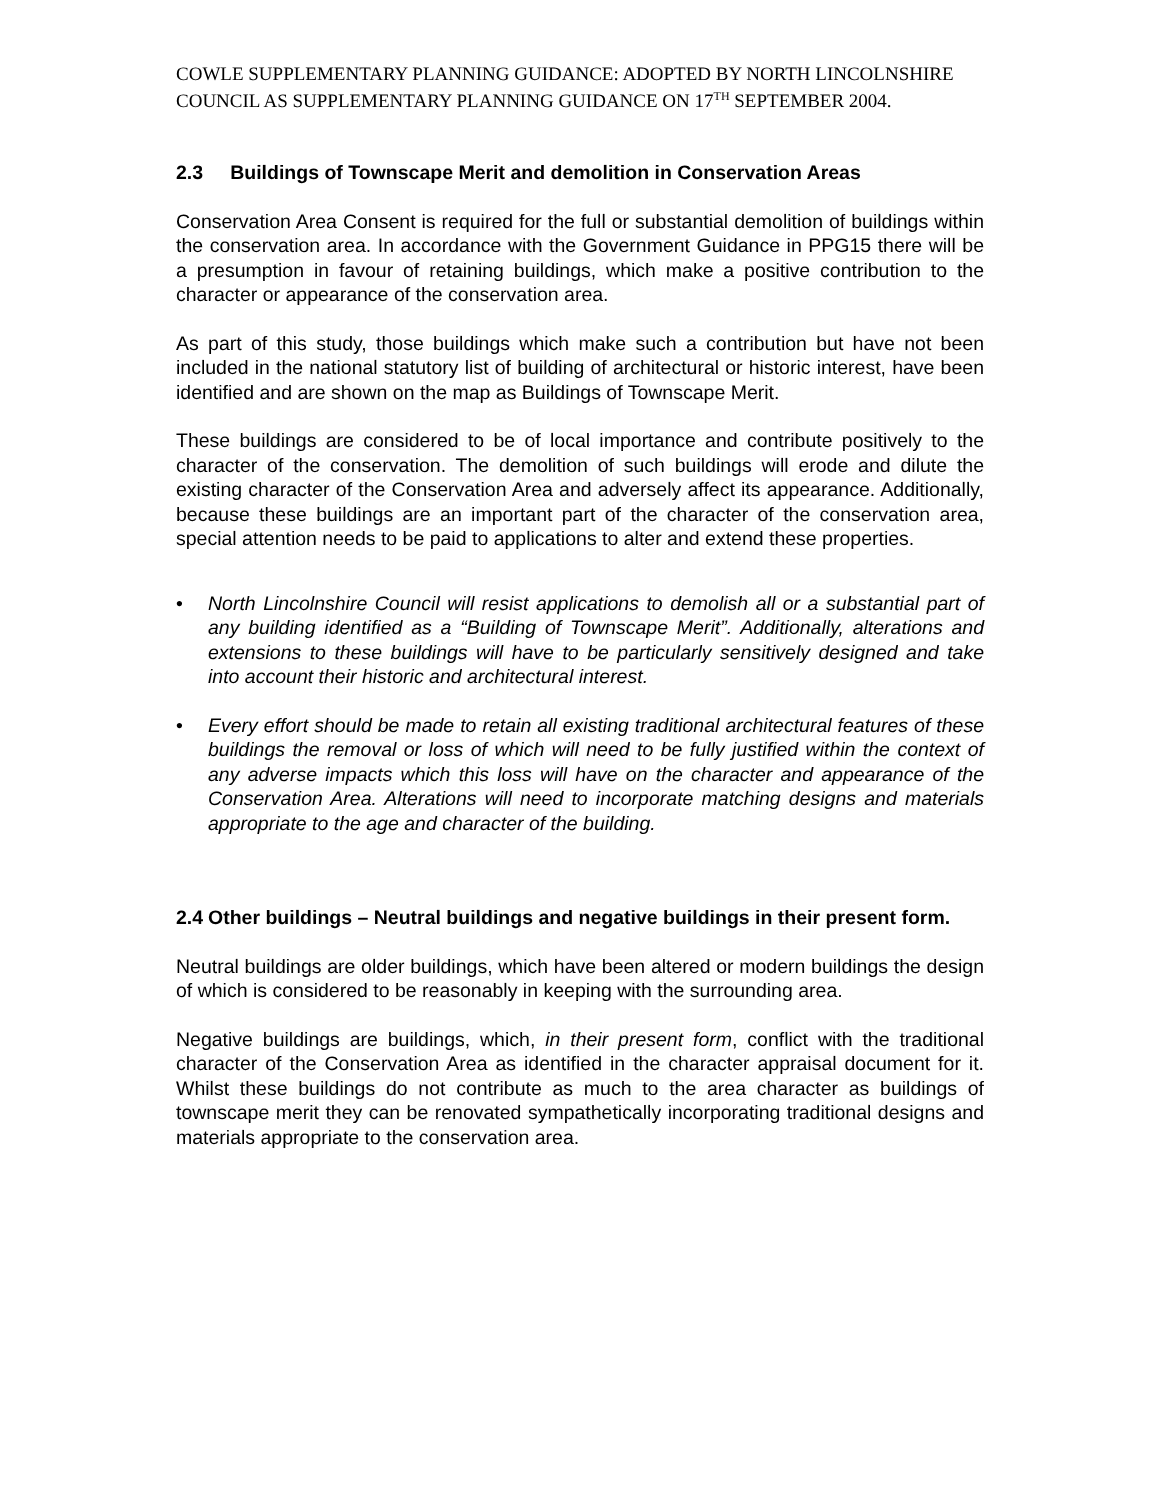COWLE SUPPLEMENTARY PLANNING GUIDANCE: ADOPTED BY NORTH LINCOLNSHIRE COUNCIL AS SUPPLEMENTARY PLANNING GUIDANCE ON 17<sup>TH</sup> SEPTEMBER 2004.
2.3 Buildings of Townscape Merit and demolition in Conservation Areas
Conservation Area Consent is required for the full or substantial demolition of buildings within the conservation area. In accordance with the Government Guidance in PPG15 there will be a presumption in favour of retaining buildings, which make a positive contribution to the character or appearance of the conservation area.
As part of this study, those buildings which make such a contribution but have not been included in the national statutory list of building of architectural or historic interest, have been identified and are shown on the map as Buildings of Townscape Merit.
These buildings are considered to be of local importance and contribute positively to the character of the conservation. The demolition of such buildings will erode and dilute the existing character of the Conservation Area and adversely affect its appearance. Additionally, because these buildings are an important part of the character of the conservation area, special attention needs to be paid to applications to alter and extend these properties.
• North Lincolnshire Council will resist applications to demolish all or a substantial part of any building identified as a “Building of Townscape Merit”. Additionally, alterations and extensions to these buildings will have to be particularly sensitively designed and take into account their historic and architectural interest.
• Every effort should be made to retain all existing traditional architectural features of these buildings the removal or loss of which will need to be fully justified within the context of any adverse impacts which this loss will have on the character and appearance of the Conservation Area. Alterations will need to incorporate matching designs and materials appropriate to the age and character of the building.
2.4 Other buildings – Neutral buildings and negative buildings in their present form.
Neutral buildings are older buildings, which have been altered or modern buildings the design of which is considered to be reasonably in keeping with the surrounding area.
Negative buildings are buildings, which, in their present form, conflict with the traditional character of the Conservation Area as identified in the character appraisal document for it. Whilst these buildings do not contribute as much to the area character as buildings of townscape merit they can be renovated sympathetically incorporating traditional designs and materials appropriate to the conservation area.